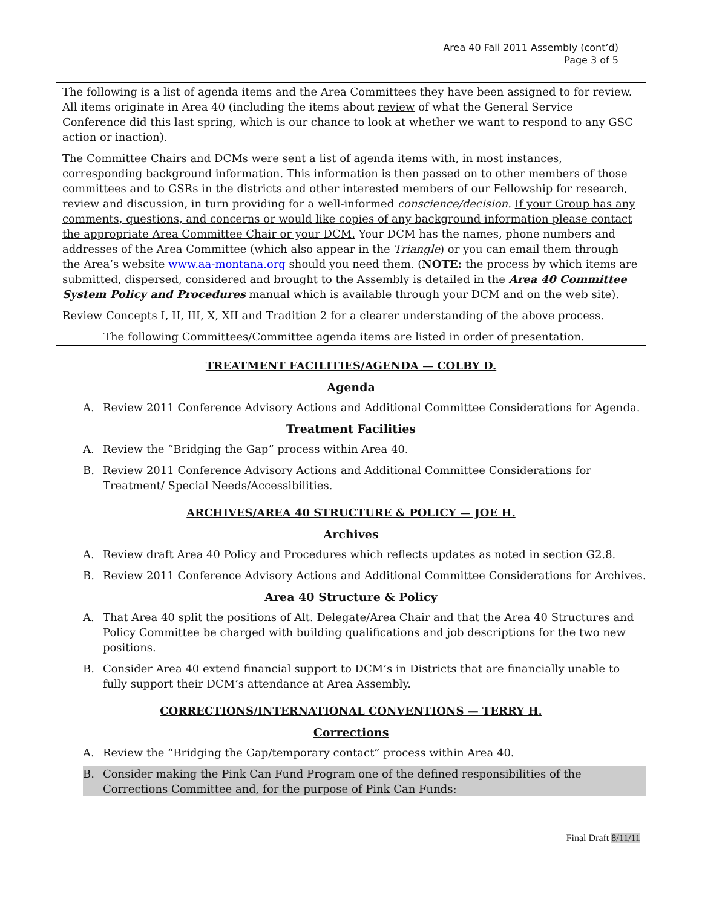Area 40 Fall 2011 Assembly (cont’d)
Page 3 of 5
The following is a list of agenda items and the Area Committees they have been assigned to for review. All items originate in Area 40 (including the items about review of what the General Service Conference did this last spring, which is our chance to look at whether we want to respond to any GSC action or inaction).
The Committee Chairs and DCMs were sent a list of agenda items with, in most instances, corresponding background information. This information is then passed on to other members of those committees and to GSRs in the districts and other interested members of our Fellowship for research, review and discussion, in turn providing for a well-informed conscience/decision. If your Group has any comments, questions, and concerns or would like copies of any background information please contact the appropriate Area Committee Chair or your DCM. Your DCM has the names, phone numbers and addresses of the Area Committee (which also appear in the Triangle) or you can email them through the Area’s website www.aa-montana.org should you need them. (NOTE: the process by which items are submitted, dispersed, considered and brought to the Assembly is detailed in the Area 40 Committee System Policy and Procedures manual which is available through your DCM and on the web site).
Review Concepts I, II, III, X, XII and Tradition 2 for a clearer understanding of the above process.
The following Committees/Committee agenda items are listed in order of presentation.
TREATMENT FACILITIES/AGENDA — COLBY D.
Agenda
A. Review 2011 Conference Advisory Actions and Additional Committee Considerations for Agenda.
Treatment Facilities
A. Review the “Bridging the Gap” process within Area 40.
B. Review 2011 Conference Advisory Actions and Additional Committee Considerations for Treatment/ Special Needs/Accessibilities.
ARCHIVES/AREA 40 STRUCTURE & POLICY — JOE H.
Archives
A. Review draft Area 40 Policy and Procedures which reflects updates as noted in section G2.8.
B. Review 2011 Conference Advisory Actions and Additional Committee Considerations for Archives.
Area 40 Structure & Policy
A. That Area 40 split the positions of Alt. Delegate/Area Chair and that the Area 40 Structures and Policy Committee be charged with building qualifications and job descriptions for the two new positions.
B. Consider Area 40 extend financial support to DCM’s in Districts that are financially unable to fully support their DCM’s attendance at Area Assembly.
CORRECTIONS/INTERNATIONAL CONVENTIONS — TERRY H.
Corrections
A. Review the “Bridging the Gap/temporary contact” process within Area 40.
B. Consider making the Pink Can Fund Program one of the defined responsibilities of the Corrections Committee and, for the purpose of Pink Can Funds:
Final Draft 8/11/11